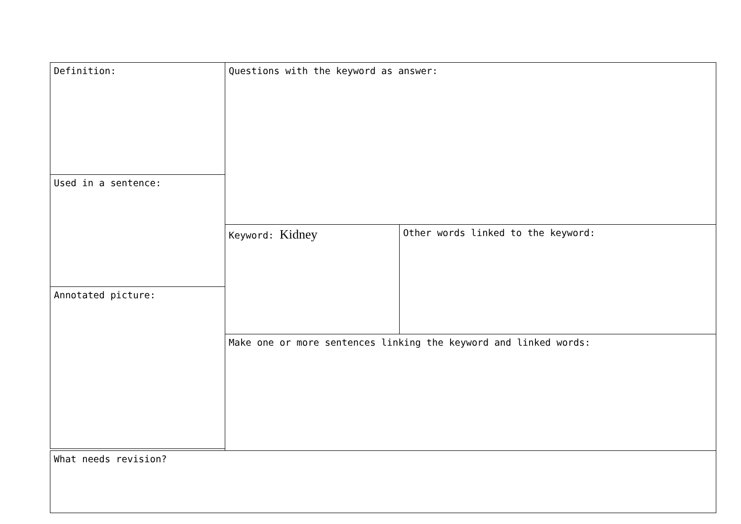Definition:
Used in a sentence:
Annotated picture:
Questions with the keyword as answer:
Keyword: Kidney Other words linked to the keyword:
Make one or more sentences linking the keyword and linked words:
What needs revision?